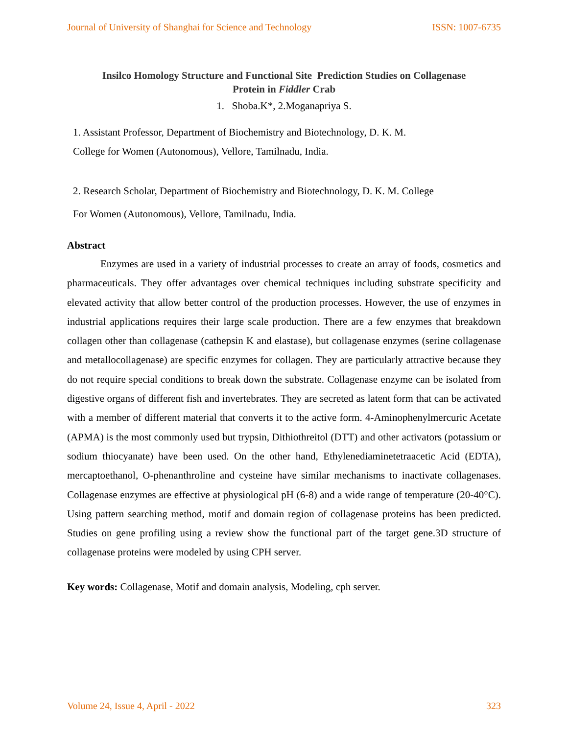Journal of University of Shanghai for Science and Technology ISSN: 1007-6735
Insilco Homology Structure and Functional Site Prediction Studies on Collagenase
Protein in Fiddler Crab
1. Shoba.K*, 2.Moganapriya S.
1. Assistant Professor, Department of Biochemistry and Biotechnology, D. K. M.
College for Women (Autonomous), Vellore, Tamilnadu, India.
2. Research Scholar, Department of Biochemistry and Biotechnology, D. K. M. College
For Women (Autonomous), Vellore, Tamilnadu, India.
Abstract
Enzymes are used in a variety of industrial processes to create an array of foods, cosmetics and pharmaceuticals. They offer advantages over chemical techniques including substrate specificity and elevated activity that allow better control of the production processes. However, the use of enzymes in industrial applications requires their large scale production. There are a few enzymes that breakdown collagen other than collagenase (cathepsin K and elastase), but collagenase enzymes (serine collagenase and metallocollagenase) are specific enzymes for collagen. They are particularly attractive because they do not require special conditions to break down the substrate. Collagenase enzyme can be isolated from digestive organs of different fish and invertebrates. They are secreted as latent form that can be activated with a member of different material that converts it to the active form. 4-Aminophenylmercuric Acetate (APMA) is the most commonly used but trypsin, Dithiothreitol (DTT) and other activators (potassium or sodium thiocyanate) have been used. On the other hand, Ethylenediaminetetraacetic Acid (EDTA), mercaptoethanol, O-phenanthroline and cysteine have similar mechanisms to inactivate collagenases. Collagenase enzymes are effective at physiological pH (6-8) and a wide range of temperature (20-40°C). Using pattern searching method, motif and domain region of collagenase proteins has been predicted. Studies on gene profiling using a review show the functional part of the target gene.3D structure of collagenase proteins were modeled by using CPH server.
Key words: Collagenase, Motif and domain analysis, Modeling, cph server.
Volume 24, Issue 4, April - 2022 323